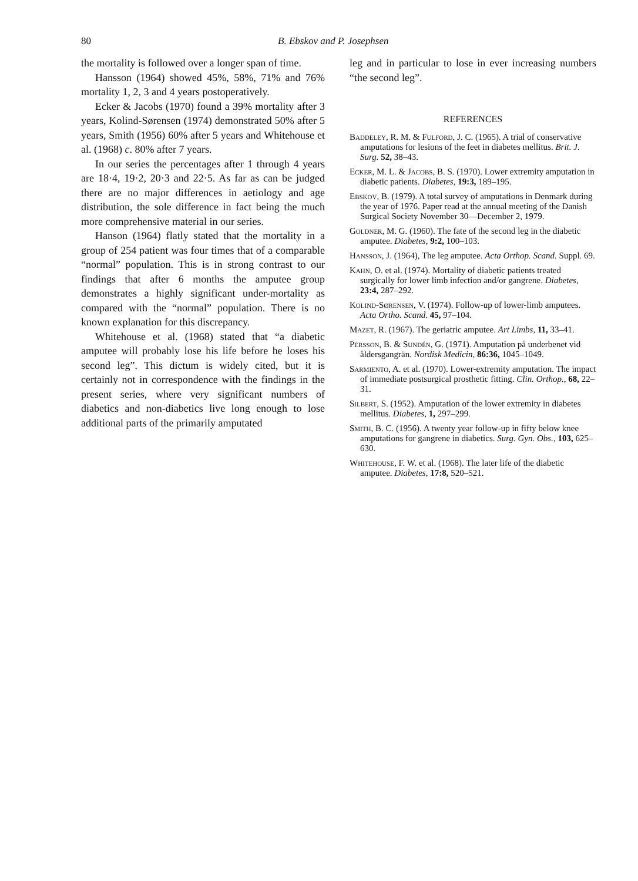80 B. Ebskov and P. Josephsen
the mortality is followed over a longer span of time.
Hansson (1964) showed 45%, 58%, 71% and 76% mortality 1, 2, 3 and 4 years postoperatively.
Ecker & Jacobs (1970) found a 39% mortality after 3 years, Kolind-Sørensen (1974) demonstrated 50% after 5 years, Smith (1956) 60% after 5 years and Whitehouse et al. (1968) c. 80% after 7 years.
In our series the percentages after 1 through 4 years are 18·4, 19·2, 20·3 and 22·5. As far as can be judged there are no major differences in aetiology and age distribution, the sole difference in fact being the much more comprehensive material in our series.
Hanson (1964) flatly stated that the mortality in a group of 254 patient was four times that of a comparable “normal” population. This is in strong contrast to our findings that after 6 months the amputee group demonstrates a highly significant under-mortality as compared with the “normal” population. There is no known explanation for this discrepancy.
Whitehouse et al. (1968) stated that “a diabetic amputee will probably lose his life before he loses his second leg”. This dictum is widely cited, but it is certainly not in correspondence with the findings in the present series, where very significant numbers of diabetics and non-diabetics live long enough to lose additional parts of the primarily amputated
leg and in particular to lose in ever increasing numbers “the second leg”.
REFERENCES
Baddeley, R. M. & Fulford, J. C. (1965). A trial of conservative amputations for lesions of the feet in diabetes mellitus. Brit. J. Surg. 52, 38–43.
Ecker, M. L. & Jacobs, B. S. (1970). Lower extremity amputation in diabetic patients. Diabetes, 19:3, 189–195.
Ebskov, B. (1979). A total survey of amputations in Denmark during the year of 1976. Paper read at the annual meeting of the Danish Surgical Society November 30—December 2, 1979.
Goldner, M. G. (1960). The fate of the second leg in the diabetic amputee. Diabetes, 9:2, 100–103.
Hansson, J. (1964), The leg amputee. Acta Orthop. Scand. Suppl. 69.
Kahn, O. et al. (1974). Mortality of diabetic patients treated surgically for lower limb infection and/or gangrene. Diabetes, 23:4, 287–292.
Kolind-Sørensen, V. (1974). Follow-up of lower-limb amputees. Acta Ortho. Scand. 45, 97–104.
Mazet, R. (1967). The geriatric amputee. Art Limbs, 11, 33–41.
Persson, B. & Sundén, G. (1971). Amputation på underbenet vid åldersgangrän. Nordisk Medicin, 86:36, 1045–1049.
Sarmiento, A. et al. (1970). Lower-extremity amputation. The impact of immediate postsurgical prosthetic fitting. Clin. Orthop., 68, 22–31.
Silbert, S. (1952). Amputation of the lower extremity in diabetes mellitus. Diabetes, 1, 297–299.
Smith, B. C. (1956). A twenty year follow-up in fifty below knee amputations for gangrene in diabetics. Surg. Gyn. Obs., 103, 625–630.
Whitehouse, F. W. et al. (1968). The later life of the diabetic amputee. Diabetes, 17:8, 520–521.